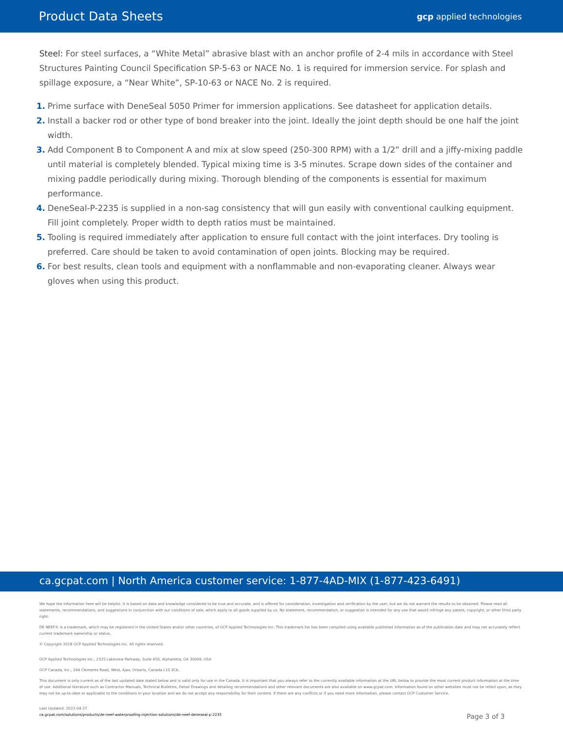Product Data Sheets gcp applied technologies
Steel: For steel surfaces, a “White Metal” abrasive blast with an anchor profile of 2-4 mils in accordance with Steel Structures Painting Council Specification SP-5-63 or NACE No. 1 is required for immersion service. For splash and spillage exposure, a “Near White”, SP-10-63 or NACE No. 2 is required.
1. Prime surface with DeneSeal 5050 Primer for immersion applications. See datasheet for application details.
2. Install a backer rod or other type of bond breaker into the joint. Ideally the joint depth should be one half the joint width.
3. Add Component B to Component A and mix at slow speed (250-300 RPM) with a 1/2” drill and a jiffy-mixing paddle until material is completely blended. Typical mixing time is 3-5 minutes. Scrape down sides of the container and mixing paddle periodically during mixing. Thorough blending of the components is essential for maximum performance.
4. DeneSeal-P-2235 is supplied in a non-sag consistency that will gun easily with conventional caulking equipment. Fill joint completely. Proper width to depth ratios must be maintained.
5. Tooling is required immediately after application to ensure full contact with the joint interfaces. Dry tooling is preferred. Care should be taken to avoid contamination of open joints. Blocking may be required.
6. For best results, clean tools and equipment with a nonflammable and non-evaporating cleaner. Always wear gloves when using this product.
ca.gcpat.com | North America customer service: 1-877-4AD-MIX (1-877-423-6491)
We hope the information here will be helpful. It is based on data and knowledge considered to be true and accurate, and is offered for consideration, investigation and verification by the user, but we do not warrant the results to be obtained. Please read all statements, recommendations, and suggestions in conjunction with our conditions of sale, which apply to all goods supplied by us. No statement, recommendation, or suggestion is intended for any use that would infringe any patent, copyright, or other third party right.
DE NEEF® is a trademark, which may be registered in the United States and/or other countries, of GCP Applied Technologies Inc. This trademark list has been compiled using available published information as of the publication date and may not accurately reflect current trademark ownership or status.
© Copyright 2018 GCP Applied Technologies Inc. All rights reserved.
GCP Applied Technologies Inc., 2325 Lakeview Parkway, Suite 450, Alpharetta, GA 30009, USA
GCP Canada, Inc., 294 Clements Road, West, Ajax, Ontario, Canada L1S 3C6.
This document is only current as of the last updated date stated below and is valid only for use in the Canada. It is important that you always refer to the currently available information at the URL below to provide the most current product information at the time of use. Additional literature such as Contractor Manuals, Technical Bulletins, Detail Drawings and detailing recommendations and other relevant documents are also available on www.gcpat.com. Information found on other websites must not be relied upon, as they may not be up-to-date or applicable to the conditions in your location and we do not accept any responsibility for their content. If there are any conflicts or if you need more information, please contact GCP Customer Service.
Last Updated: 2022-04-27
ca.gcpat.com/solutions/products/de-neef-waterproofing-injection-solutions/de-neef-deneseal-p-2235
Page 3 of 3